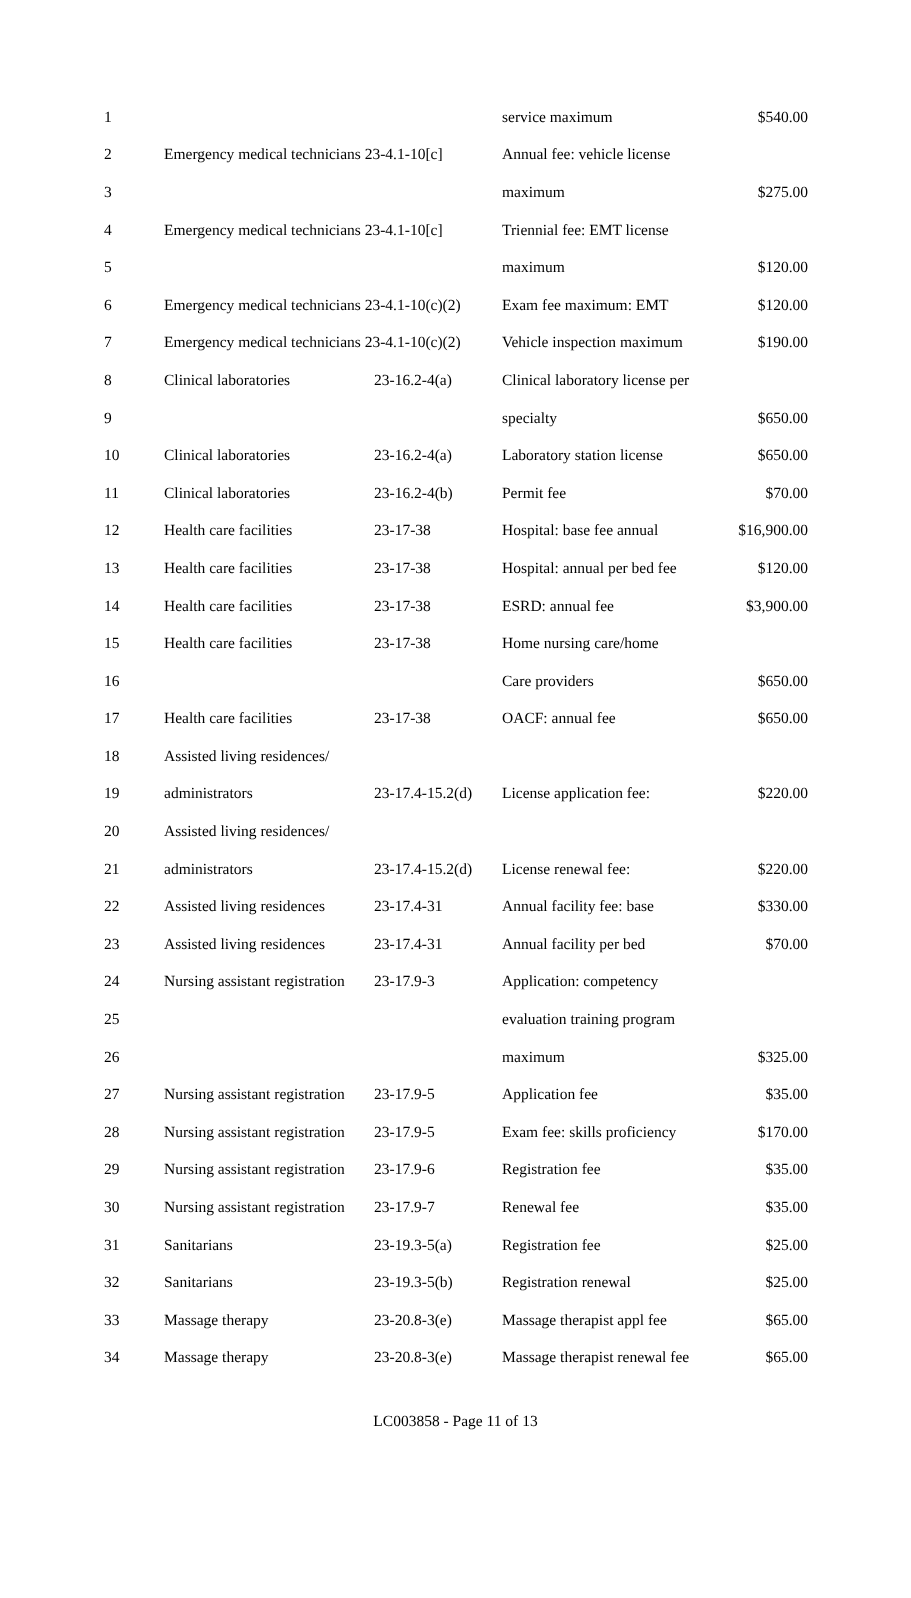| 1 | | | service maximum | $540.00 |
| 2 | Emergency medical technicians 23-4.1-10[c] | | Annual fee: vehicle license | |
| 3 | | | maximum | $275.00 |
| 4 | Emergency medical technicians 23-4.1-10[c] | | Triennial fee: EMT license | |
| 5 | | | maximum | $120.00 |
| 6 | Emergency medical technicians 23-4.1-10(c)(2) | | Exam fee maximum: EMT | $120.00 |
| 7 | Emergency medical technicians 23-4.1-10(c)(2) | | Vehicle inspection maximum | $190.00 |
| 8 | Clinical laboratories | 23-16.2-4(a) | Clinical laboratory license per | |
| 9 | | | specialty | $650.00 |
| 10 | Clinical laboratories | 23-16.2-4(a) | Laboratory station license | $650.00 |
| 11 | Clinical laboratories | 23-16.2-4(b) | Permit fee | $70.00 |
| 12 | Health care facilities | 23-17-38 | Hospital: base fee annual | $16,900.00 |
| 13 | Health care facilities | 23-17-38 | Hospital: annual per bed fee | $120.00 |
| 14 | Health care facilities | 23-17-38 | ESRD: annual fee | $3,900.00 |
| 15 | Health care facilities | 23-17-38 | Home nursing care/home | |
| 16 | | | Care providers | $650.00 |
| 17 | Health care facilities | 23-17-38 | OACF: annual fee | $650.00 |
| 18 | Assisted living residences/ | | | |
| 19 | administrators | 23-17.4-15.2(d) | License application fee: | $220.00 |
| 20 | Assisted living residences/ | | | |
| 21 | administrators | 23-17.4-15.2(d) | License renewal fee: | $220.00 |
| 22 | Assisted living residences | 23-17.4-31 | Annual facility fee: base | $330.00 |
| 23 | Assisted living residences | 23-17.4-31 | Annual facility per bed | $70.00 |
| 24 | Nursing assistant registration | 23-17.9-3 | Application: competency | |
| 25 | | | evaluation training program | |
| 26 | | | maximum | $325.00 |
| 27 | Nursing assistant registration | 23-17.9-5 | Application fee | $35.00 |
| 28 | Nursing assistant registration | 23-17.9-5 | Exam fee: skills proficiency | $170.00 |
| 29 | Nursing assistant registration | 23-17.9-6 | Registration fee | $35.00 |
| 30 | Nursing assistant registration | 23-17.9-7 | Renewal fee | $35.00 |
| 31 | Sanitarians | 23-19.3-5(a) | Registration fee | $25.00 |
| 32 | Sanitarians | 23-19.3-5(b) | Registration renewal | $25.00 |
| 33 | Massage therapy | 23-20.8-3(e) | Massage therapist appl fee | $65.00 |
| 34 | Massage therapy | 23-20.8-3(e) | Massage therapist renewal fee | $65.00 |
LC003858 - Page 11 of 13